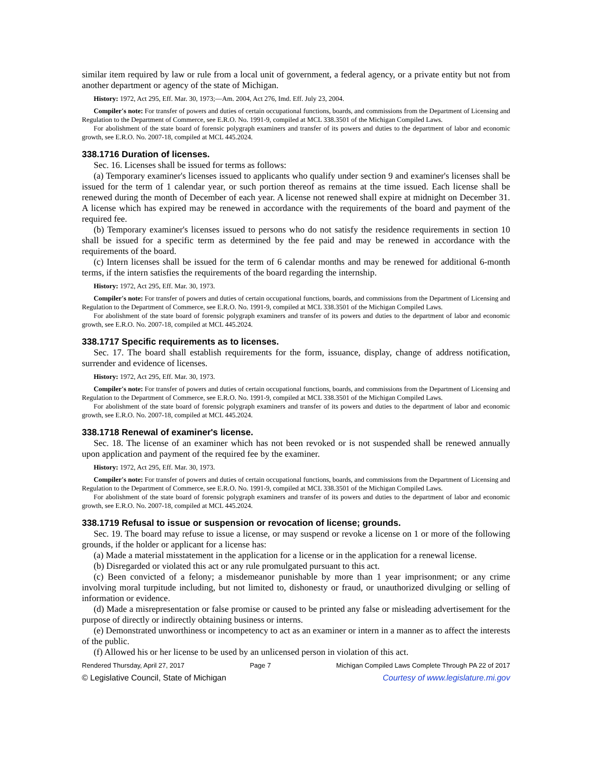similar item required by law or rule from a local unit of government, a federal agency, or a private entity but not from another department or agency of the state of Michigan.
History: 1972, Act 295, Eff. Mar. 30, 1973;—Am. 2004, Act 276, Imd. Eff. July 23, 2004.
Compiler's note: For transfer of powers and duties of certain occupational functions, boards, and commissions from the Department of Licensing and Regulation to the Department of Commerce, see E.R.O. No. 1991-9, compiled at MCL 338.3501 of the Michigan Compiled Laws.
For abolishment of the state board of forensic polygraph examiners and transfer of its powers and duties to the department of labor and economic growth, see E.R.O. No. 2007-18, compiled at MCL 445.2024.
338.1716 Duration of licenses.
Sec. 16. Licenses shall be issued for terms as follows:
(a) Temporary examiner's licenses issued to applicants who qualify under section 9 and examiner's licenses shall be issued for the term of 1 calendar year, or such portion thereof as remains at the time issued. Each license shall be renewed during the month of December of each year. A license not renewed shall expire at midnight on December 31. A license which has expired may be renewed in accordance with the requirements of the board and payment of the required fee.
(b) Temporary examiner's licenses issued to persons who do not satisfy the residence requirements in section 10 shall be issued for a specific term as determined by the fee paid and may be renewed in accordance with the requirements of the board.
(c) Intern licenses shall be issued for the term of 6 calendar months and may be renewed for additional 6-month terms, if the intern satisfies the requirements of the board regarding the internship.
History: 1972, Act 295, Eff. Mar. 30, 1973.
Compiler's note: For transfer of powers and duties of certain occupational functions, boards, and commissions from the Department of Licensing and Regulation to the Department of Commerce, see E.R.O. No. 1991-9, compiled at MCL 338.3501 of the Michigan Compiled Laws.
For abolishment of the state board of forensic polygraph examiners and transfer of its powers and duties to the department of labor and economic growth, see E.R.O. No. 2007-18, compiled at MCL 445.2024.
338.1717 Specific requirements as to licenses.
Sec. 17. The board shall establish requirements for the form, issuance, display, change of address notification, surrender and evidence of licenses.
History: 1972, Act 295, Eff. Mar. 30, 1973.
Compiler's note: For transfer of powers and duties of certain occupational functions, boards, and commissions from the Department of Licensing and Regulation to the Department of Commerce, see E.R.O. No. 1991-9, compiled at MCL 338.3501 of the Michigan Compiled Laws.
For abolishment of the state board of forensic polygraph examiners and transfer of its powers and duties to the department of labor and economic growth, see E.R.O. No. 2007-18, compiled at MCL 445.2024.
338.1718 Renewal of examiner's license.
Sec. 18. The license of an examiner which has not been revoked or is not suspended shall be renewed annually upon application and payment of the required fee by the examiner.
History: 1972, Act 295, Eff. Mar. 30, 1973.
Compiler's note: For transfer of powers and duties of certain occupational functions, boards, and commissions from the Department of Licensing and Regulation to the Department of Commerce, see E.R.O. No. 1991-9, compiled at MCL 338.3501 of the Michigan Compiled Laws.
For abolishment of the state board of forensic polygraph examiners and transfer of its powers and duties to the department of labor and economic growth, see E.R.O. No. 2007-18, compiled at MCL 445.2024.
338.1719 Refusal to issue or suspension or revocation of license; grounds.
Sec. 19. The board may refuse to issue a license, or may suspend or revoke a license on 1 or more of the following grounds, if the holder or applicant for a license has:
(a) Made a material misstatement in the application for a license or in the application for a renewal license.
(b) Disregarded or violated this act or any rule promulgated pursuant to this act.
(c) Been convicted of a felony; a misdemeanor punishable by more than 1 year imprisonment; or any crime involving moral turpitude including, but not limited to, dishonesty or fraud, or unauthorized divulging or selling of information or evidence.
(d) Made a misrepresentation or false promise or caused to be printed any false or misleading advertisement for the purpose of directly or indirectly obtaining business or interns.
(e) Demonstrated unworthiness or incompetency to act as an examiner or intern in a manner as to affect the interests of the public.
(f) Allowed his or her license to be used by an unlicensed person in violation of this act.
Rendered Thursday, April 27, 2017 Page 7 Michigan Compiled Laws Complete Through PA 22 of 2017
© Legislative Council, State of Michigan Courtesy of www.legislature.mi.gov